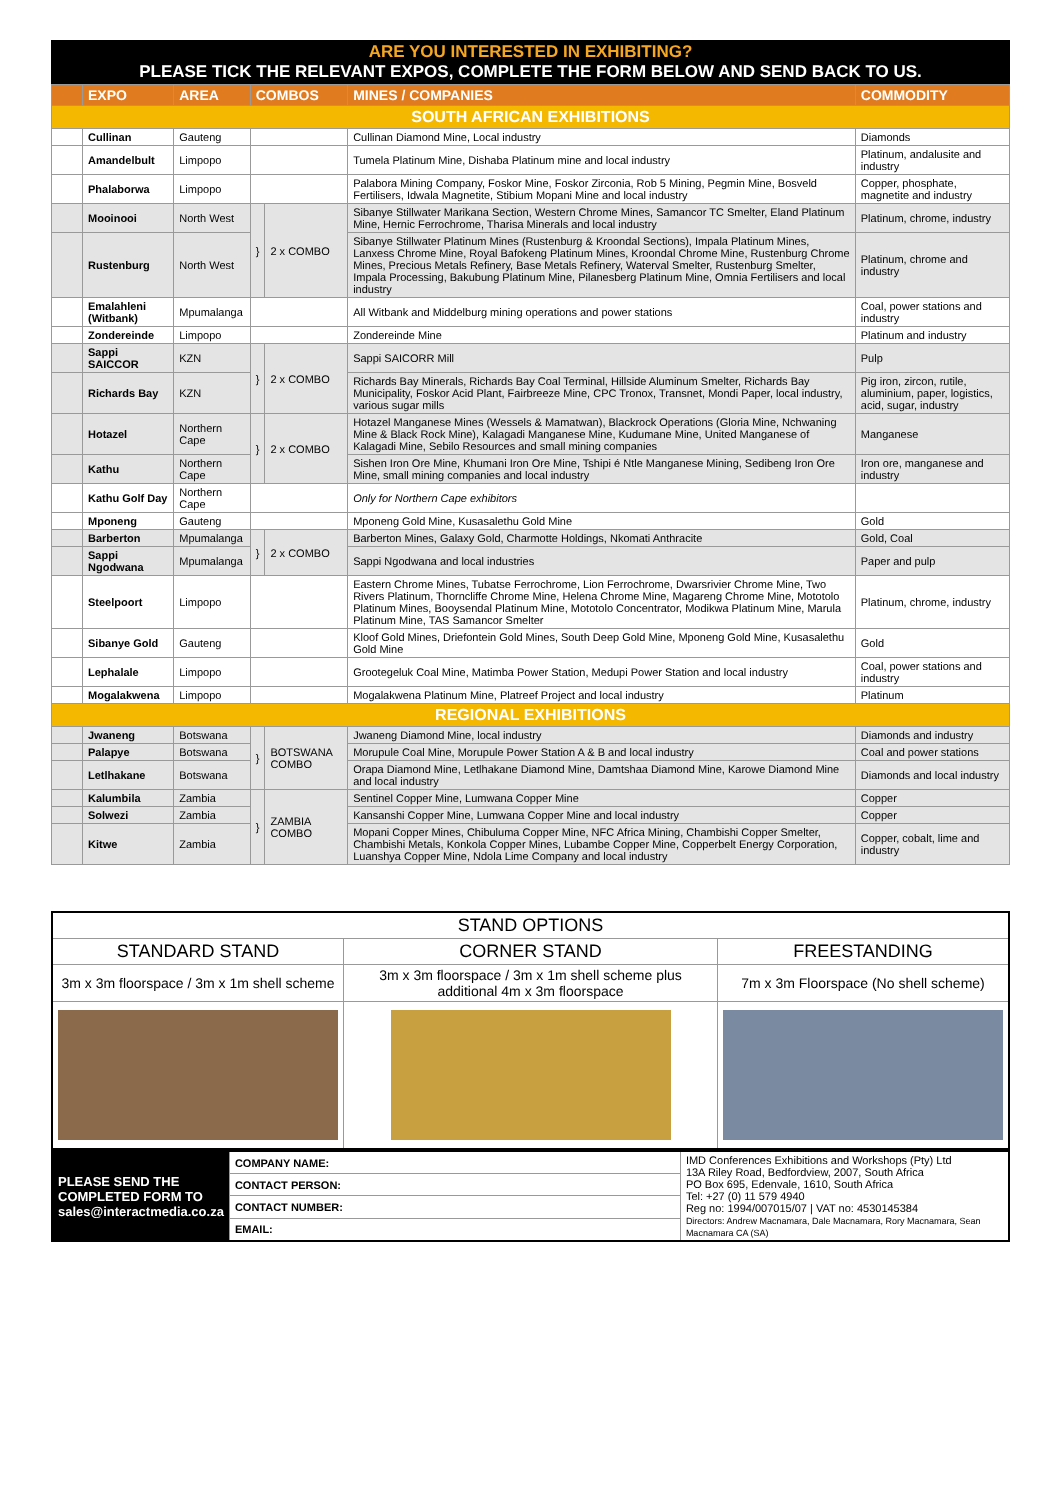ARE YOU INTERESTED IN EXHIBITING?
PLEASE TICK THE RELEVANT EXPOS, COMPLETE THE FORM BELOW AND SEND BACK TO US.
| | EXPO | AREA | COMBOS | | MINES / COMPANIES | COMMODITY |
| --- | --- | --- | --- | --- | --- | --- |
| SOUTH AFRICAN EXHIBITIONS | | | | | | |
| | Cullinan | Gauteng | | | Cullinan Diamond Mine, Local industry | Diamonds |
| | Amandelbult | Limpopo | | | Tumela Platinum Mine, Dishaba Platinum mine and local industry | Platinum, andalusite and industry |
| | Phalaborwa | Limpopo | | | Palabora Mining Company, Foskor Mine, Foskor Zirconia, Rob 5 Mining, Pegmin Mine, Bosveld Fertilisers, Idwala Magnetite, Stibium Mopani Mine and local industry | Copper, phosphate, magnetite and industry |
| | Mooinooi | North West | } | 2 x COMBO | Sibanye Stillwater Marikana Section, Western Chrome Mines, Samancor TC Smelter, Eland Platinum Mine, Hernic Ferrochrome, Tharisa Minerals and local industry | Platinum, chrome, industry |
| | Rustenburg | North West | | | Sibanye Stillwater Platinum Mines (Rustenburg & Kroondal Sections), Impala Platinum Mines, Lanxess Chrome Mine, Royal Bafokeng Platinum Mines, Kroondal Chrome Mine, Rustenburg Chrome Mines, Precious Metals Refinery, Base Metals Refinery, Waterval Smelter, Rustenburg Smelter, Impala Processing, Bakubung Platinum Mine, Pilanesberg Platinum Mine, Omnia Fertilisers and local industry | Platinum, chrome and industry |
| | Emalahleni (Witbank) | Mpumalanga | | | All Witbank and Middelburg mining operations and power stations | Coal, power stations and industry |
| | Zondereinde | Limpopo | | | Zondereinde Mine | Platinum and industry |
| | Sappi SAICCOR | KZN | } | 2 x COMBO | Sappi SAICORR Mill | Pulp |
| | Richards Bay | KZN | | | Richards Bay Minerals, Richards Bay Coal Terminal, Hillside Aluminum Smelter, Richards Bay Municipality, Foskor Acid Plant, Fairbreeze Mine, CPC Tronox, Transnet, Mondi Paper, local industry, various sugar mills | Pig iron, zircon, rutile, aluminium, paper, logistics, acid, sugar, industry |
| | Hotazel | Northern Cape | } | 2 x COMBO | Hotazel Manganese Mines (Wessels & Mamatwan), Blackrock Operations (Gloria Mine, Nchwaning Mine & Black Rock Mine), Kalagadi Manganese Mine, Kudumane Mine, United Manganese of Kalagadi Mine, Sebilo Resources and small mining companies | Manganese |
| | Kathu | Northern Cape | | | Sishen Iron Ore Mine, Khumani Iron Ore Mine, Tshipi é Ntle Manganese Mining, Sedibeng Iron Ore Mine, small mining companies and local industry | Iron ore, manganese and industry |
| | Kathu Golf Day | Northern Cape | | | Only for Northern Cape exhibitors | |
| | Mponeng | Gauteng | | | Mponeng Gold Mine, Kusasalethu Gold Mine | Gold |
| | Barberton | Mpumalanga | } | 2 x COMBO | Barberton Mines, Galaxy Gold, Charmotte Holdings, Nkomati Anthracite | Gold, Coal |
| | Sappi Ngodwana | Mpumalanga | | | Sappi Ngodwana and local industries | Paper and pulp |
| | Steelpoort | Limpopo | | | Eastern Chrome Mines, Tubatse Ferrochrome, Lion Ferrochrome, Dwarsrivier Chrome Mine, Two Rivers Platinum, Thorncliffe Chrome Mine, Helena Chrome Mine, Magareng Chrome Mine, Mototolo Platinum Mines, Booysendal Platinum Mine, Mototolo Concentrator, Modikwa Platinum Mine, Marula Platinum Mine, TAS Samancor Smelter | Platinum, chrome, industry |
| | Sibanye Gold | Gauteng | | | Kloof Gold Mines, Driefontein Gold Mines, South Deep Gold Mine, Mponeng Gold Mine, Kusasalethu Gold Mine | Gold |
| | Lephalale | Limpopo | | | Grootegeluk Coal Mine, Matimba Power Station, Medupi Power Station and local industry | Coal, power stations and industry |
| | Mogalakwena | Limpopo | | | Mogalakwena Platinum Mine, Platreef Project and local industry | Platinum |
| REGIONAL EXHIBITIONS | | | | | | |
| | Jwaneng | Botswana | } | BOTSWANA COMBO | Jwaneng Diamond Mine, local industry | Diamonds and industry |
| | Palapye | Botswana | | | Morupule Coal Mine, Morupule Power Station A & B and local industry | Coal and power stations |
| | Letlhakane | Botswana | | | Orapa Diamond Mine, Letlhakane Diamond Mine, Damtshaa Diamond Mine, Karowe Diamond Mine and local industry | Diamonds and local industry |
| | Kalumbila | Zambia | } | ZAMBIA COMBO | Sentinel Copper Mine, Lumwana Copper Mine | Copper |
| | Solwezi | Zambia | | | Kansanshi Copper Mine, Lumwana Copper Mine and local industry | Copper |
| | Kitwe | Zambia | | | Mopani Copper Mines, Chibuluma Copper Mine, NFC Africa Mining, Chambishi Copper Smelter, Chambishi Metals, Konkola Copper Mines, Lubambe Copper Mine, Copperbelt Energy Corporation, Luanshya Copper Mine, Ndola Lime Company and local industry | Copper, cobalt, lime and industry |
| STAND OPTIONS | | |
| STANDARD STAND | CORNER STAND | FREESTANDING |
| 3m x 3m floorspace / 3m x 1m shell scheme | 3m x 3m floorspace / 3m x 1m shell scheme plus additional 4m x 3m floorspace | 7m x 3m Floorspace (No shell scheme) |
| PLEASE SEND THE COMPLETED FORM TO sales@interactmedia.co.za | COMPANY NAME: | IMD Conferences Exhibitions and Workshops (Pty) Ltd 13A Riley Road, Bedfordview, 2007, South Africa PO Box 695, Edenvale, 1610, South Africa Tel: +27 (0) 11 579 4940 Reg no: 1994/007015/07 / VAT no: 4530145384 Directors: Andrew Macnamara, Dale Macnamara, Rory Macnamara, Sean Macnamara CA (SA) |
| | CONTACT PERSON: | |
| | CONTACT NUMBER: | |
| | EMAIL: | |